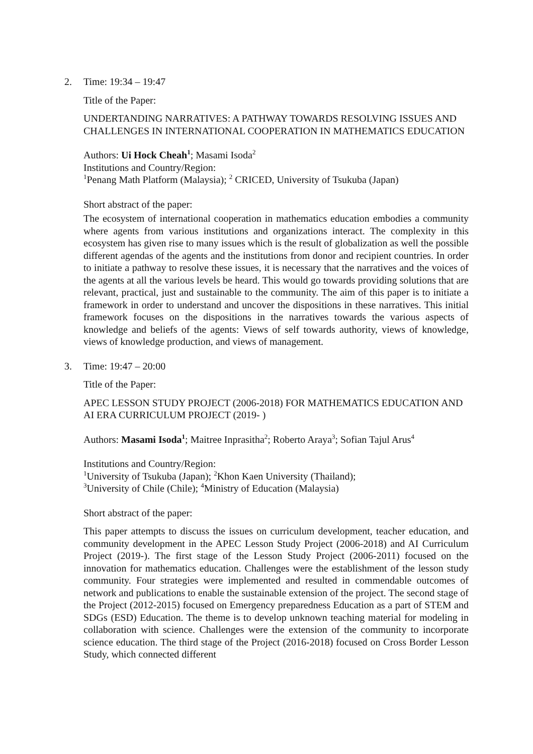2. Time: 19:34 – 19:47
Title of the Paper:
UNDERTANDING NARRATIVES: A PATHWAY TOWARDS RESOLVING ISSUES AND CHALLENGES IN INTERNATIONAL COOPERATION IN MATHEMATICS EDUCATION
Authors: Ui Hock Cheah<sup>1</sup>; Masami Isoda<sup>2</sup>
Institutions and Country/Region:
<sup>1</sup> Penang Math Platform (Malaysia); <sup>2</sup> CRICED, University of Tsukuba (Japan)
Short abstract of the paper:
The ecosystem of international cooperation in mathematics education embodies a community where agents from various institutions and organizations interact. The complexity in this ecosystem has given rise to many issues which is the result of globalization as well the possible different agendas of the agents and the institutions from donor and recipient countries. In order to initiate a pathway to resolve these issues, it is necessary that the narratives and the voices of the agents at all the various levels be heard. This would go towards providing solutions that are relevant, practical, just and sustainable to the community. The aim of this paper is to initiate a framework in order to understand and uncover the dispositions in these narratives. This initial framework focuses on the dispositions in the narratives towards the various aspects of knowledge and beliefs of the agents: Views of self towards authority, views of knowledge, views of knowledge production, and views of management.
3. Time: 19:47 – 20:00
Title of the Paper:
APEC LESSON STUDY PROJECT (2006-2018) FOR MATHEMATICS EDUCATION AND AI ERA CURRICULUM PROJECT (2019- )
Authors: Masami Isoda<sup>1</sup>; Maitree Inprasitha<sup>2</sup>; Roberto Araya<sup>3</sup>; Sofian Tajul Arus<sup>4</sup>
Institutions and Country/Region:
<sup>1</sup> University of Tsukuba (Japan); <sup>2</sup>Khon Kaen University (Thailand);
<sup>3</sup> University of Chile (Chile); <sup>4</sup>Ministry of Education (Malaysia)
Short abstract of the paper:
This paper attempts to discuss the issues on curriculum development, teacher education, and community development in the APEC Lesson Study Project (2006-2018) and AI Curriculum Project (2019-). The first stage of the Lesson Study Project (2006-2011) focused on the innovation for mathematics education. Challenges were the establishment of the lesson study community. Four strategies were implemented and resulted in commendable outcomes of network and publications to enable the sustainable extension of the project. The second stage of the Project (2012-2015) focused on Emergency preparedness Education as a part of STEM and SDGs (ESD) Education. The theme is to develop unknown teaching material for modeling in collaboration with science. Challenges were the extension of the community to incorporate science education. The third stage of the Project (2016-2018) focused on Cross Border Lesson Study, which connected different